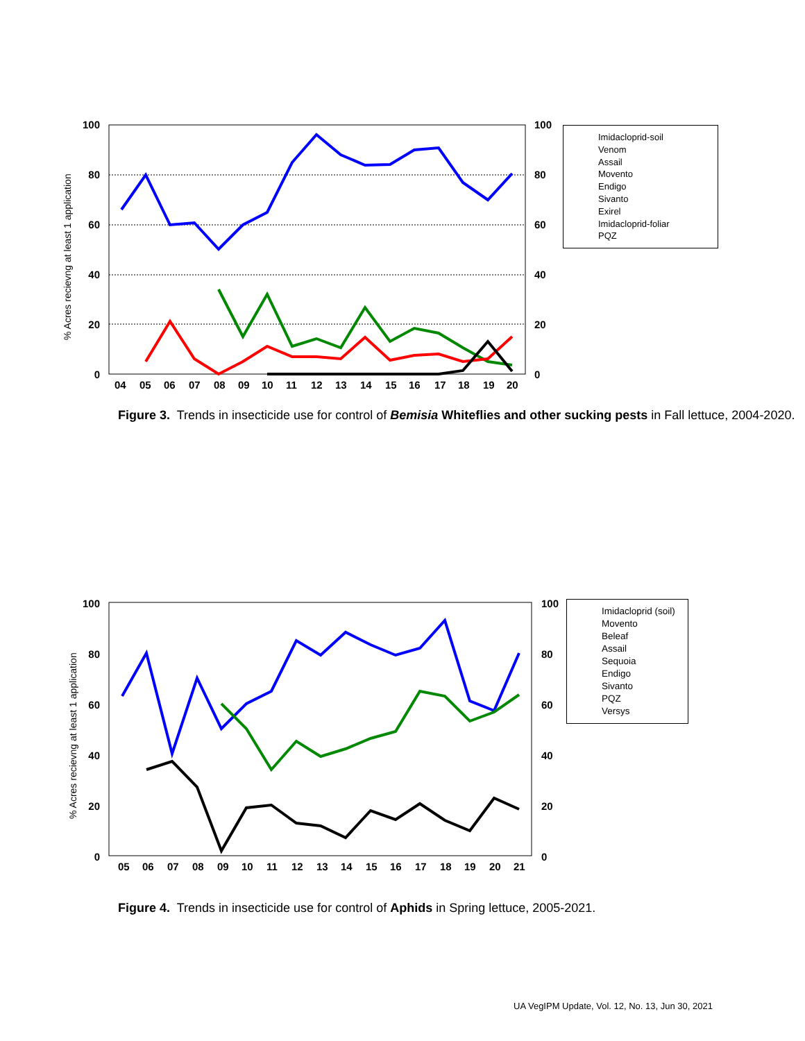100
80
60
40
20
0
100
80
60
40
20
0
% Acres recievng at least 1 application
04
05
06
07
08
09
10
11
12
13
14
15
16
17
18
19
20
Imidacloprid-soil
Venom
Assail
Movento
Endigo
Sivanto
Exirel
Imidacloprid-foliar
PQZ
Figure 3. Trends in insecticide use for control of Bemisia Whiteflies and other sucking pests in Fall lettuce, 2004-2020.
100
80
60
40
20
0
100
80
60
40
20
0
% Acres recievng at least 1 application
05
06
07
08
09
10
11
12
13
14
15
16
17
18
19
20
21
Imidacloprid (soil)
Movento
Beleaf
Assail
Sequoia
Endigo
Sivanto
PQZ
Versys
Figure 4. Trends in insecticide use for control of Aphids in Spring lettuce, 2005-2021.
UA VegIPM Update, Vol. 12, No. 13, Jun 30, 2021